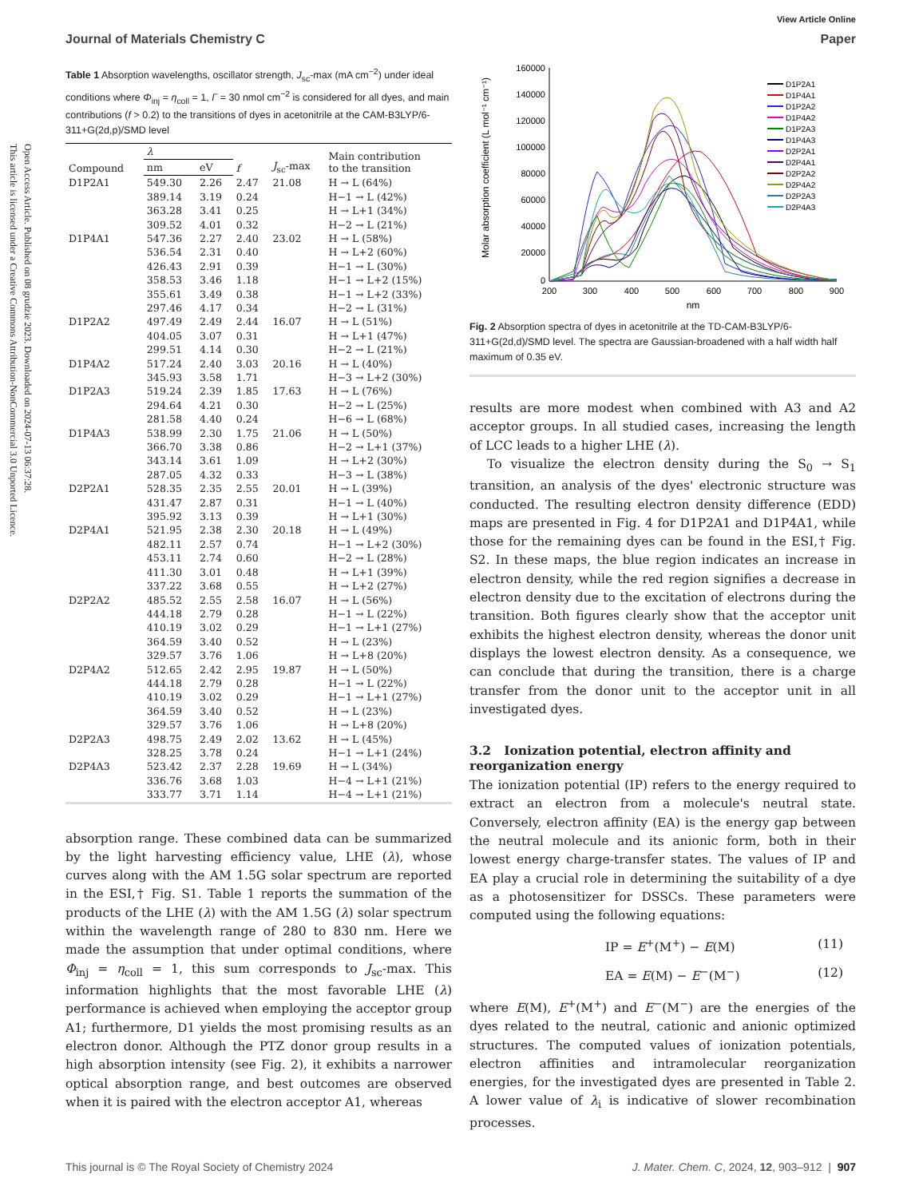Open Access Article. Published on 08 grudzie 2023. Downloaded on 2024-07-13 06:37:28.
This article is licensed under a Creative Commons Attribution-NonCommercial 3.0 Unported Licence.
View Article Online
Journal of Materials Chemistry C Paper
Table 1 Absorption wavelengths, oscillator strength, J<sub>sc</sub>-max (mA cm<sup>−2</sup>) under ideal conditions where Φ<sub>inj</sub> = η<sub>coll</sub> = 1, Γ = 30 nmol cm<sup>−2</sup> is considered for all dyes, and main contributions (f > 0.2) to the transitions of dyes in acetonitrile at the CAM-B3LYP/6-311+G(2d,p)/SMD level
| Compound | λ | | f | J<sub>sc</sub>-max | Main contribution to the transition |
| --- | --- | --- | --- | --- | --- |
| | nm | eV | | | |
| D1P2A1 | 549.30 | 2.26 | 2.47 | 21.08 | H → L (64%) |
| | 389.14 | 3.19 | 0.24 | | H−1 → L (42%) |
| | 363.28 | 3.41 | 0.25 | | H → L+1 (34%) |
| | 309.52 | 4.01 | 0.32 | | H−2 → L (21%) |
| D1P4A1 | 547.36 | 2.27 | 2.40 | 23.02 | H → L (58%) |
| | 536.54 | 2.31 | 0.40 | | H → L+2 (60%) |
| | 426.43 | 2.91 | 0.39 | | H−1 → L (30%) |
| | 358.53 | 3.46 | 1.18 | | H−1 → L+2 (15%) |
| | 355.61 | 3.49 | 0.38 | | H−1 → L+2 (33%) |
| | 297.46 | 4.17 | 0.34 | | H−2 → L (31%) |
| D1P2A2 | 497.49 | 2.49 | 2.44 | 16.07 | H → L (51%) |
| | 404.05 | 3.07 | 0.31 | | H → L+1 (47%) |
| | 299.51 | 4.14 | 0.30 | | H−2 → L (21%) |
| D1P4A2 | 517.24 | 2.40 | 3.03 | 20.16 | H → L (40%) |
| | 345.93 | 3.58 | 1.71 | | H−3 → L+2 (30%) |
| D1P2A3 | 519.24 | 2.39 | 1.85 | 17.63 | H → L (76%) |
| | 294.64 | 4.21 | 0.30 | | H−2 → L (25%) |
| | 281.58 | 4.40 | 0.24 | | H−6 → L (68%) |
| D1P4A3 | 538.99 | 2.30 | 1.75 | 21.06 | H → L (50%) |
| | 366.70 | 3.38 | 0.86 | | H−2 → L+1 (37%) |
| | 343.14 | 3.61 | 1.09 | | H → L+2 (30%) |
| | 287.05 | 4.32 | 0.33 | | H−3 → L (38%) |
| D2P2A1 | 528.35 | 2.35 | 2.55 | 20.01 | H → L (39%) |
| | 431.47 | 2.87 | 0.31 | | H−1 → L (40%) |
| | 395.92 | 3.13 | 0.39 | | H → L+1 (30%) |
| D2P4A1 | 521.95 | 2.38 | 2.30 | 20.18 | H → L (49%) |
| | 482.11 | 2.57 | 0.74 | | H−1 → L+2 (30%) |
| | 453.11 | 2.74 | 0.60 | | H−2 → L (28%) |
| | 411.30 | 3.01 | 0.48 | | H → L+1 (39%) |
| | 337.22 | 3.68 | 0.55 | | H → L+2 (27%) |
| D2P2A2 | 485.52 | 2.55 | 2.58 | 16.07 | H → L (56%) |
| | 444.18 | 2.79 | 0.28 | | H−1 → L (22%) |
| | 410.19 | 3.02 | 0.29 | | H−1 → L+1 (27%) |
| | 364.59 | 3.40 | 0.52 | | H → L (23%) |
| | 329.57 | 3.76 | 1.06 | | H → L+8 (20%) |
| D2P4A2 | 512.65 | 2.42 | 2.95 | 19.87 | H → L (50%) |
| | 444.18 | 2.79 | 0.28 | | H−1 → L (22%) |
| | 410.19 | 3.02 | 0.29 | | H−1 → L+1 (27%) |
| | 364.59 | 3.40 | 0.52 | | H → L (23%) |
| | 329.57 | 3.76 | 1.06 | | H → L+8 (20%) |
| D2P2A3 | 498.75 | 2.49 | 2.02 | 13.62 | H → L (45%) |
| | 328.25 | 3.78 | 0.24 | | H−1 → L+1 (24%) |
| D2P4A3 | 523.42 | 2.37 | 2.28 | 19.69 | H → L (34%) |
| | 336.76 | 3.68 | 1.03 | | H−4 → L+1 (21%) |
| | 333.77 | 3.71 | 1.14 | | H−4 → L+1 (21%) |
absorption range. These combined data can be summarized by the light harvesting efficiency value, LHE (λ), whose curves along with the AM 1.5G solar spectrum are reported in the ESI,† Fig. S1. Table 1 reports the summation of the products of the LHE (λ) with the AM 1.5G (λ) solar spectrum within the wavelength range of 280 to 830 nm. Here we made the assumption that under optimal conditions, where Φ<sub>inj</sub> = η<sub>coll</sub> = 1, this sum corresponds to J<sub>sc</sub>-max. This information highlights that the most favorable LHE (λ) performance is achieved when employing the acceptor group A1; furthermore, D1 yields the most promising results as an electron donor. Although the PTZ donor group results in a high absorption intensity (see Fig. 2), it exhibits a narrower optical absorption range, and best outcomes are observed when it is paired with the electron acceptor A1, whereas
Molar absorption coefficient (L mol⁻¹ cm⁻¹)
160000
140000
120000
100000
80000
60000
40000
20000
0
200
300
400
500
600
700
800
900
nm
D1P2A1
D1P4A1
D1P2A2
D1P4A2
D1P2A3
D1P4A3
D2P2A1
D2P4A1
D2P2A2
D2P4A2
D2P2A3
D2P4A3
Fig. 2 Absorption spectra of dyes in acetonitrile at the TD-CAM-B3LYP/6-311+G(2d,d)/SMD level. The spectra are Gaussian-broadened with a half width half maximum of 0.35 eV.
results are more modest when combined with A3 and A2 acceptor groups. In all studied cases, increasing the length of LCC leads to a higher LHE (λ).
To visualize the electron density during the S<sub>0</sub> → S<sub>1</sub> transition, an analysis of the dyes' electronic structure was conducted. The resulting electron density difference (EDD) maps are presented in Fig. 4 for D1P2A1 and D1P4A1, while those for the remaining dyes can be found in the ESI,† Fig. S2. In these maps, the blue region indicates an increase in electron density, while the red region signifies a decrease in electron density due to the excitation of electrons during the transition. Both figures clearly show that the acceptor unit exhibits the highest electron density, whereas the donor unit displays the lowest electron density. As a consequence, we can conclude that during the transition, there is a charge transfer from the donor unit to the acceptor unit in all investigated dyes.
3.2 Ionization potential, electron affinity and reorganization energy
The ionization potential (IP) refers to the energy required to extract an electron from a molecule's neutral state. Conversely, electron affinity (EA) is the energy gap between the neutral molecule and its anionic form, both in their lowest energy charge-transfer states. The values of IP and EA play a crucial role in determining the suitability of a dye as a photosensitizer for DSSCs. These parameters were computed using the following equations:
IP = E<sup>+</sup>(M<sup>+</sup>) − E(M) (11)
EA = E(M) − E<sup>−</sup>(M<sup>−</sup>) (12)
where E(M), E<sup>+</sup>(M<sup>+</sup>) and E<sup>−</sup>(M<sup>−</sup>) are the energies of the dyes related to the neutral, cationic and anionic optimized structures. The computed values of ionization potentials, electron affinities and intramolecular reorganization energies, for the investigated dyes are presented in Table 2. A lower value of λ<sub>i</sub> is indicative of slower recombination processes.
This journal is © The Royal Society of Chemistry 2024 J. Mater. Chem. C, 2024, 12, 903–912 | 907